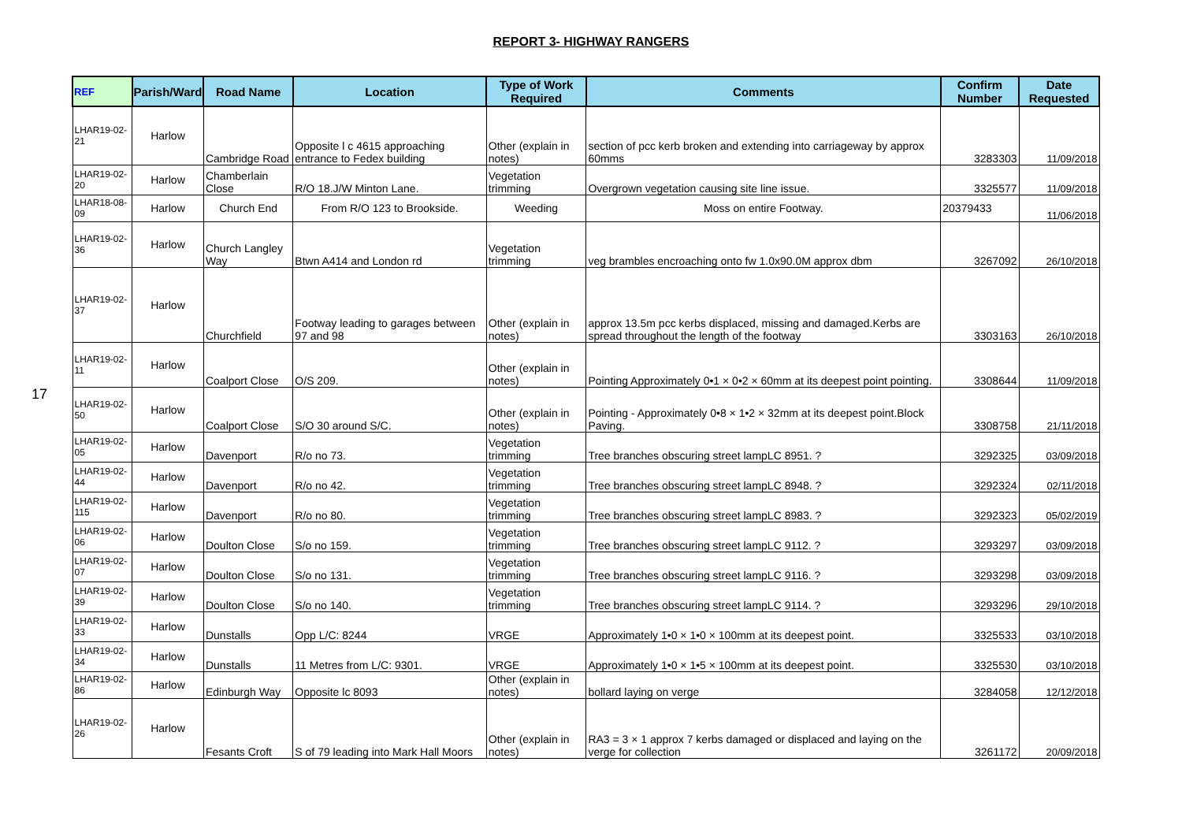REPORT 3- HIGHWAY RANGERS
17
| REF | Parish/Ward | Road Name | Location | Type of Work Required | Comments | Confirm Number | Date Requested |
| --- | --- | --- | --- | --- | --- | --- | --- |
| LHAR19-02-21 | Harlow | Cambridge Road | Opposite l c 4615 approaching entrance to Fedex building | Other (explain in notes) | section of pcc kerb broken and extending into carriageway by approx 60mms | 3283303 | 11/09/2018 |
| LHAR19-02-20 | Harlow | Chamberlain Close | R/O 18.J/W Minton Lane. | Vegetation trimming | Overgrown vegetation causing site line issue. | 3325577 | 11/09/2018 |
| LHAR18-08-09 | Harlow | Church End | From R/O 123 to Brookside. | Weeding | Moss on entire Footway. | 20379433 | 11/06/2018 |
| LHAR19-02-36 | Harlow | Church Langley Way | Btwn A414 and London rd | Vegetation trimming | veg brambles encroaching onto fw 1.0x90.0M approx dbm | 3267092 | 26/10/2018 |
| LHAR19-02-37 | Harlow | Churchfield | Footway leading to garages between 97 and 98 | Other (explain in notes) | approx 13.5m pcc kerbs displaced, missing and damaged.Kerbs are spread throughout the length of the footway | 3303163 | 26/10/2018 |
| LHAR19-02-11 | Harlow | Coalport Close | O/S 209. | Other (explain in notes) | Pointing Approximately 0•1 × 0•2 × 60mm at its deepest point pointing. | 3308644 | 11/09/2018 |
| LHAR19-02-50 | Harlow | Coalport Close | S/O 30 around S/C. | Other (explain in notes) | Pointing - Approximately 0•8 × 1•2 × 32mm at its deepest point.Block Paving. | 3308758 | 21/11/2018 |
| LHAR19-02-05 | Harlow | Davenport | R/o no 73. | Vegetation trimming | Tree branches obscuring street lampLC 8951. ? | 3292325 | 03/09/2018 |
| LHAR19-02-44 | Harlow | Davenport | R/o no 42. | Vegetation trimming | Tree branches obscuring street lampLC 8948. ? | 3292324 | 02/11/2018 |
| LHAR19-02-115 | Harlow | Davenport | R/o no 80. | Vegetation trimming | Tree branches obscuring street lampLC 8983. ? | 3292323 | 05/02/2019 |
| LHAR19-02-06 | Harlow | Doulton Close | S/o no 159. | Vegetation trimming | Tree branches obscuring street lampLC 9112. ? | 3293297 | 03/09/2018 |
| LHAR19-02-07 | Harlow | Doulton Close | S/o no 131. | Vegetation trimming | Tree branches obscuring street lampLC 9116. ? | 3293298 | 03/09/2018 |
| LHAR19-02-39 | Harlow | Doulton Close | S/o no 140. | Vegetation trimming | Tree branches obscuring street lampLC 9114. ? | 3293296 | 29/10/2018 |
| LHAR19-02-33 | Harlow | Dunstalls | Opp L/C: 8244 | VRGE | Approximately 1•0 × 1•0 × 100mm at its deepest point. | 3325533 | 03/10/2018 |
| LHAR19-02-34 | Harlow | Dunstalls | 11 Metres from L/C: 9301. | VRGE | Approximately 1•0 × 1•5 × 100mm at its deepest point. | 3325530 | 03/10/2018 |
| LHAR19-02-86 | Harlow | Edinburgh Way | Opposite lc 8093 | Other (explain in notes) | bollard laying on verge | 3284058 | 12/12/2018 |
| LHAR19-02-26 | Harlow | Fesants Croft | S of 79 leading into Mark Hall Moors | Other (explain in notes) | RA3 = 3 × 1 approx 7 kerbs damaged or displaced and laying on the verge for collection | 3261172 | 20/09/2018 |